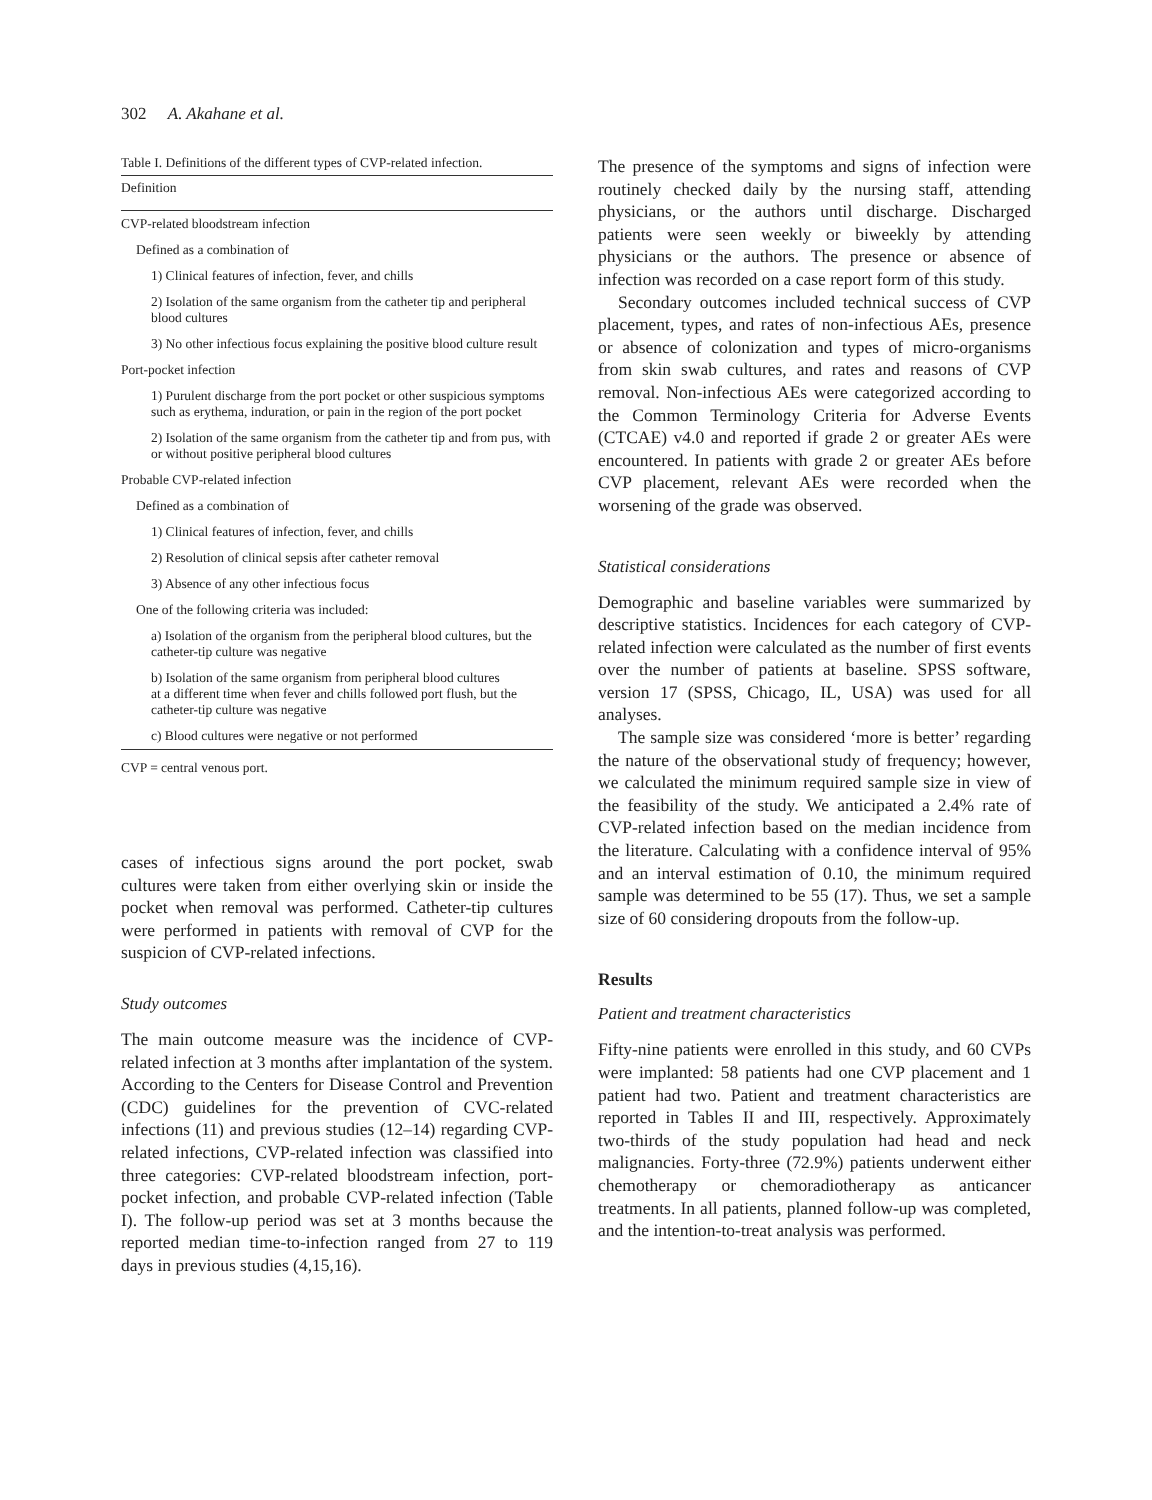302 A. Akahane et al.
Table I. Definitions of the different types of CVP-related infection.
| Definition |
| --- |
| CVP-related bloodstream infection |
| Defined as a combination of |
| 1) Clinical features of infection, fever, and chills |
| 2) Isolation of the same organism from the catheter tip and peripheral blood cultures |
| 3) No other infectious focus explaining the positive blood culture result |
| Port-pocket infection |
| 1) Purulent discharge from the port pocket or other suspicious symptoms such as erythema, induration, or pain in the region of the port pocket |
| 2) Isolation of the same organism from the catheter tip and from pus, with or without positive peripheral blood cultures |
| Probable CVP-related infection |
| Defined as a combination of |
| 1) Clinical features of infection, fever, and chills |
| 2) Resolution of clinical sepsis after catheter removal |
| 3) Absence of any other infectious focus |
| One of the following criteria was included: |
| a) Isolation of the organism from the peripheral blood cultures, but the catheter-tip culture was negative |
| b) Isolation of the same organism from peripheral blood cultures at a different time when fever and chills followed port flush, but the catheter-tip culture was negative |
| c) Blood cultures were negative or not performed |
| CVP = central venous port. |
cases of infectious signs around the port pocket, swab cultures were taken from either overlying skin or inside the pocket when removal was performed. Catheter-tip cultures were performed in patients with removal of CVP for the suspicion of CVP-related infections.
Study outcomes
The main outcome measure was the incidence of CVP-related infection at 3 months after implantation of the system. According to the Centers for Disease Control and Prevention (CDC) guidelines for the prevention of CVC-related infections (11) and previous studies (12–14) regarding CVP-related infections, CVP-related infection was classified into three categories: CVP-related bloodstream infection, port-pocket infection, and probable CVP-related infection (Table I). The follow-up period was set at 3 months because the reported median time-to-infection ranged from 27 to 119 days in previous studies (4,15,16).
The presence of the symptoms and signs of infection were routinely checked daily by the nursing staff, attending physicians, or the authors until discharge. Discharged patients were seen weekly or biweekly by attending physicians or the authors. The presence or absence of infection was recorded on a case report form of this study.
Secondary outcomes included technical success of CVP placement, types, and rates of non-infectious AEs, presence or absence of colonization and types of micro-organisms from skin swab cultures, and rates and reasons of CVP removal. Non-infectious AEs were categorized according to the Common Terminology Criteria for Adverse Events (CTCAE) v4.0 and reported if grade 2 or greater AEs were encountered. In patients with grade 2 or greater AEs before CVP placement, relevant AEs were recorded when the worsening of the grade was observed.
Statistical considerations
Demographic and baseline variables were summarized by descriptive statistics. Incidences for each category of CVP-related infection were calculated as the number of first events over the number of patients at baseline. SPSS software, version 17 (SPSS, Chicago, IL, USA) was used for all analyses.
The sample size was considered ‘more is better’ regarding the nature of the observational study of frequency; however, we calculated the minimum required sample size in view of the feasibility of the study. We anticipated a 2.4% rate of CVP-related infection based on the median incidence from the literature. Calculating with a confidence interval of 95% and an interval estimation of 0.10, the minimum required sample was determined to be 55 (17). Thus, we set a sample size of 60 considering dropouts from the follow-up.
Results
Patient and treatment characteristics
Fifty-nine patients were enrolled in this study, and 60 CVPs were implanted: 58 patients had one CVP placement and 1 patient had two. Patient and treatment characteristics are reported in Tables II and III, respectively. Approximately two-thirds of the study population had head and neck malignancies. Forty-three (72.9%) patients underwent either chemotherapy or chemoradiotherapy as anticancer treatments. In all patients, planned follow-up was completed, and the intention-to-treat analysis was performed.